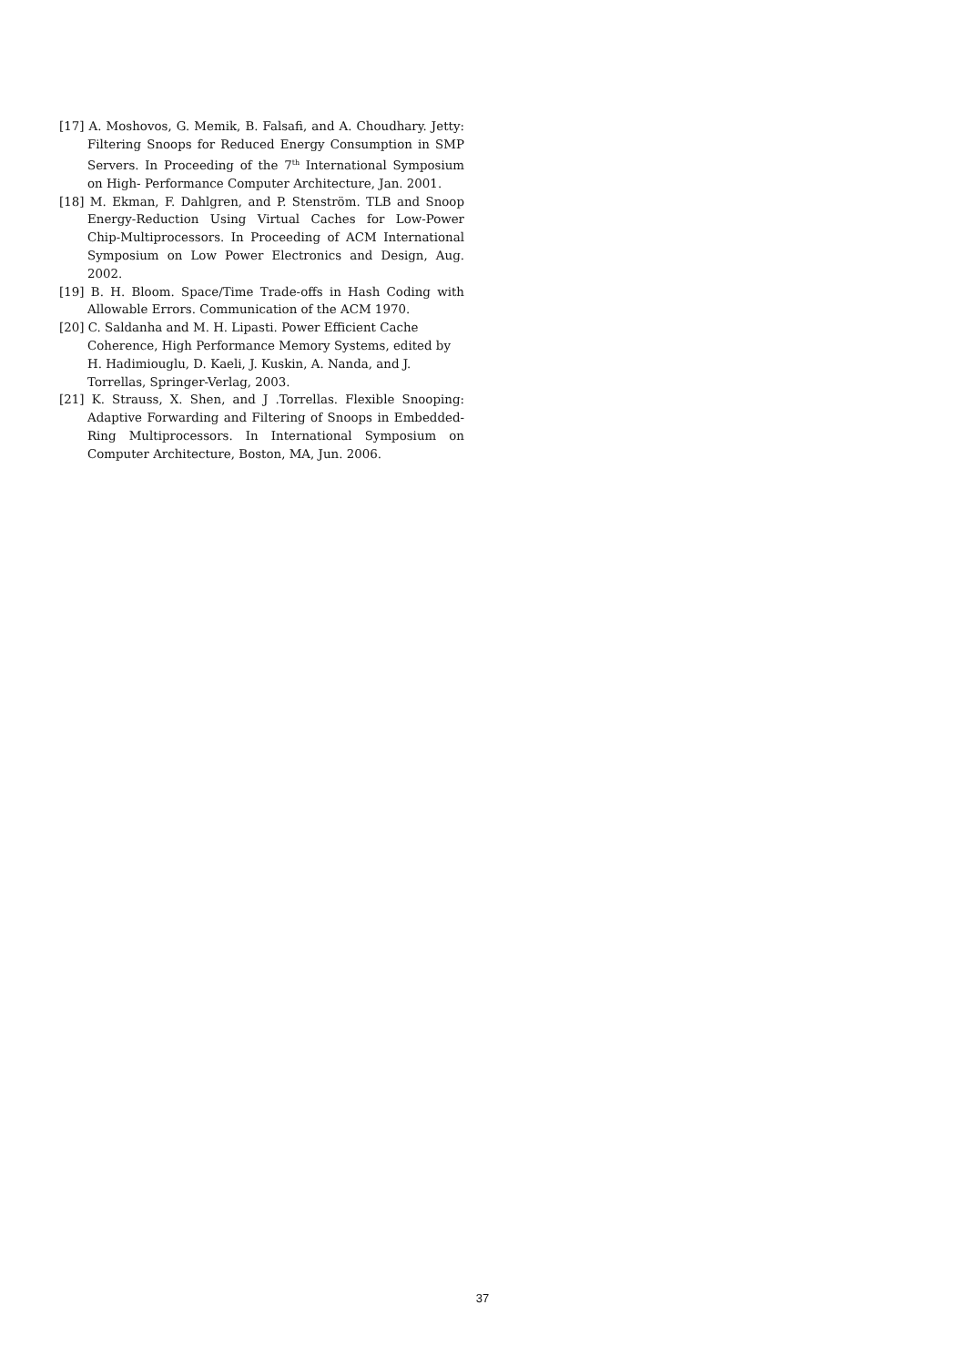[17] A. Moshovos, G. Memik, B. Falsafi, and A. Choudhary. Jetty: Filtering Snoops for Reduced Energy Consumption in SMP Servers. In Proceeding of the 7<sup>th</sup> International Symposium on High- Performance Computer Architecture, Jan. 2001.
[18] M. Ekman, F. Dahlgren, and P. Stenström. TLB and Snoop Energy-Reduction Using Virtual Caches for Low-Power Chip-Multiprocessors. In Proceeding of ACM International Symposium on Low Power Electronics and Design, Aug. 2002.
[19] B. H. Bloom. Space/Time Trade-offs in Hash Coding with Allowable Errors. Communication of the ACM 1970.
[20] C. Saldanha and M. H. Lipasti. Power Efficient Cache Coherence, High Performance Memory Systems, edited by H. Hadimiouglu, D. Kaeli, J. Kuskin, A. Nanda, and J. Torrellas, Springer-Verlag, 2003.
[21] K. Strauss, X. Shen, and J .Torrellas. Flexible Snooping: Adaptive Forwarding and Filtering of Snoops in Embedded-Ring Multiprocessors. In International Symposium on Computer Architecture, Boston, MA, Jun. 2006.
37